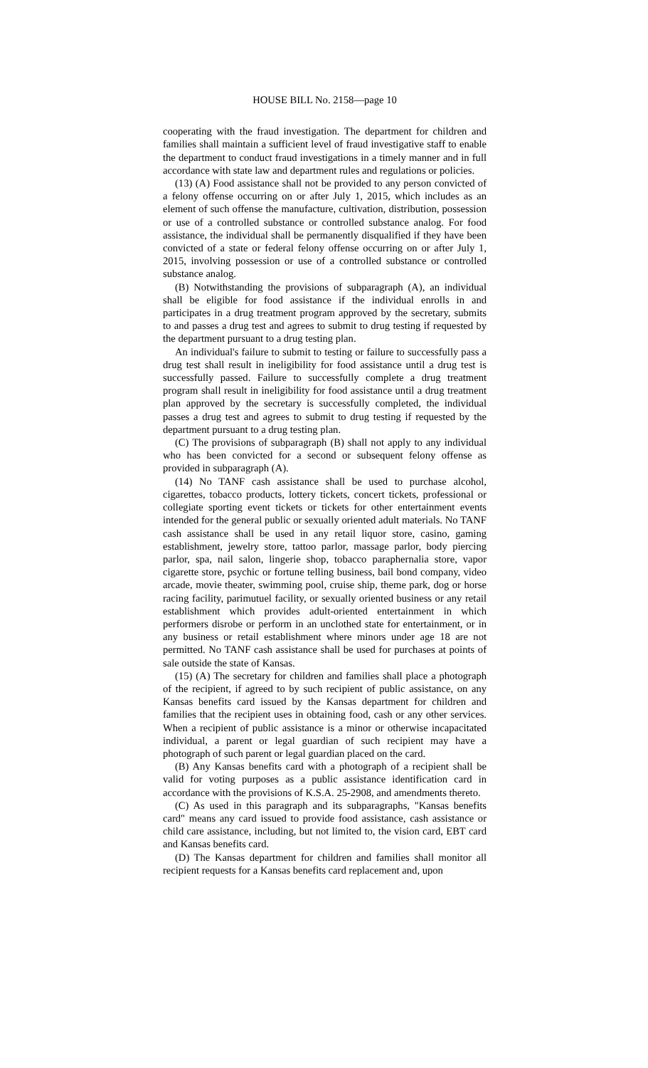HOUSE BILL No. 2158—page 10
cooperating with the fraud investigation. The department for children and families shall maintain a sufficient level of fraud investigative staff to enable the department to conduct fraud investigations in a timely manner and in full accordance with state law and department rules and regulations or policies.
(13) (A) Food assistance shall not be provided to any person convicted of a felony offense occurring on or after July 1, 2015, which includes as an element of such offense the manufacture, cultivation, distribution, possession or use of a controlled substance or controlled substance analog. For food assistance, the individual shall be permanently disqualified if they have been convicted of a state or federal felony offense occurring on or after July 1, 2015, involving possession or use of a controlled substance or controlled substance analog.
(B) Notwithstanding the provisions of subparagraph (A), an individual shall be eligible for food assistance if the individual enrolls in and participates in a drug treatment program approved by the secretary, submits to and passes a drug test and agrees to submit to drug testing if requested by the department pursuant to a drug testing plan.
An individual's failure to submit to testing or failure to successfully pass a drug test shall result in ineligibility for food assistance until a drug test is successfully passed. Failure to successfully complete a drug treatment program shall result in ineligibility for food assistance until a drug treatment plan approved by the secretary is successfully completed, the individual passes a drug test and agrees to submit to drug testing if requested by the department pursuant to a drug testing plan.
(C) The provisions of subparagraph (B) shall not apply to any individual who has been convicted for a second or subsequent felony offense as provided in subparagraph (A).
(14) No TANF cash assistance shall be used to purchase alcohol, cigarettes, tobacco products, lottery tickets, concert tickets, professional or collegiate sporting event tickets or tickets for other entertainment events intended for the general public or sexually oriented adult materials. No TANF cash assistance shall be used in any retail liquor store, casino, gaming establishment, jewelry store, tattoo parlor, massage parlor, body piercing parlor, spa, nail salon, lingerie shop, tobacco paraphernalia store, vapor cigarette store, psychic or fortune telling business, bail bond company, video arcade, movie theater, swimming pool, cruise ship, theme park, dog or horse racing facility, parimutuel facility, or sexually oriented business or any retail establishment which provides adult-oriented entertainment in which performers disrobe or perform in an unclothed state for entertainment, or in any business or retail establishment where minors under age 18 are not permitted. No TANF cash assistance shall be used for purchases at points of sale outside the state of Kansas.
(15) (A) The secretary for children and families shall place a photograph of the recipient, if agreed to by such recipient of public assistance, on any Kansas benefits card issued by the Kansas department for children and families that the recipient uses in obtaining food, cash or any other services. When a recipient of public assistance is a minor or otherwise incapacitated individual, a parent or legal guardian of such recipient may have a photograph of such parent or legal guardian placed on the card.
(B) Any Kansas benefits card with a photograph of a recipient shall be valid for voting purposes as a public assistance identification card in accordance with the provisions of K.S.A. 25-2908, and amendments thereto.
(C) As used in this paragraph and its subparagraphs, "Kansas benefits card" means any card issued to provide food assistance, cash assistance or child care assistance, including, but not limited to, the vision card, EBT card and Kansas benefits card.
(D) The Kansas department for children and families shall monitor all recipient requests for a Kansas benefits card replacement and, upon